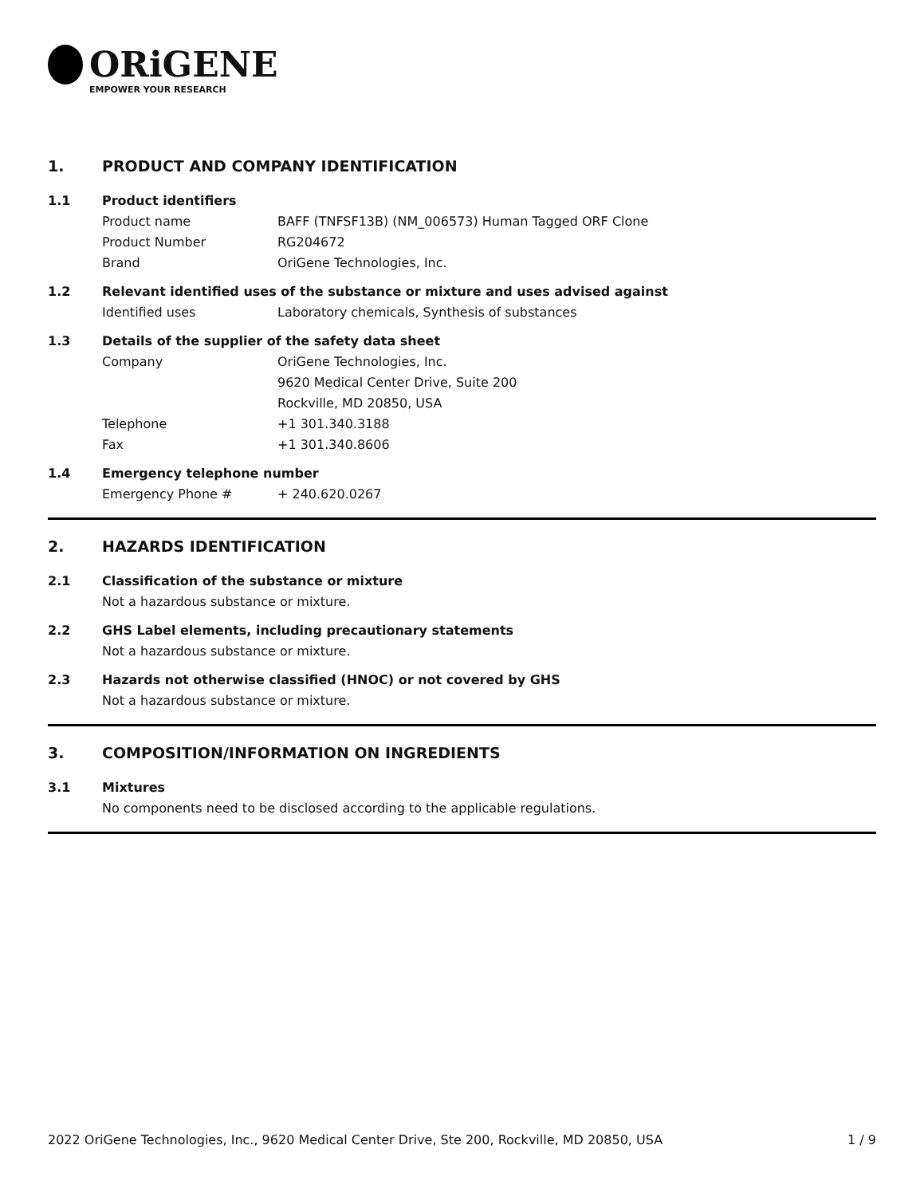ORiGENE
EMPOWER YOUR RESEARCH
1. PRODUCT AND COMPANY IDENTIFICATION
1.1 Product identifiers
Product name BAFF (TNFSF13B) (NM_006573) Human Tagged ORF Clone
Product Number RG204672
Brand OriGene Technologies, Inc.
1.2 Relevant identified uses of the substance or mixture and uses advised against
Identified uses Laboratory chemicals, Synthesis of substances
1.3 Details of the supplier of the safety data sheet
Company OriGene Technologies, Inc.
9620 Medical Center Drive, Suite 200
Rockville, MD 20850, USA
Telephone +1 301.340.3188
Fax +1 301.340.8606
1.4 Emergency telephone number
Emergency Phone # + 240.620.0267
2. HAZARDS IDENTIFICATION
2.1 Classification of the substance or mixture
Not a hazardous substance or mixture.
2.2 GHS Label elements, including precautionary statements
Not a hazardous substance or mixture.
2.3 Hazards not otherwise classified (HNOC) or not covered by GHS
Not a hazardous substance or mixture.
3. COMPOSITION/INFORMATION ON INGREDIENTS
3.1 Mixtures
No components need to be disclosed according to the applicable regulations.
2022 OriGene Technologies, Inc., 9620 Medical Center Drive, Ste 200, Rockville, MD 20850, USA 1 / 9